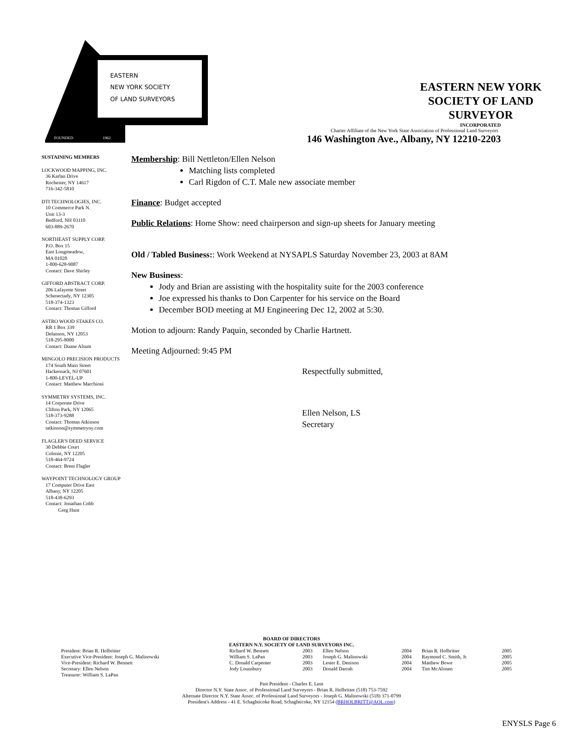EASTERN
NEW YORK SOCIETY
OF LAND SURVEYORS
FOUNDED
1962
EASTERN NEW YORK SOCIETY OF LAND SURVEYOR
INCORPORATED
Charter Affiliate of the New York State Association of Professional Land Surveyors
146 Washington Ave., Albany, NY 12210-2203
SUSTAINING MEMBERS
LOCKWOOD MAPPING, INC.
36 Karlan Drive
Rochester, NY 14617
716-342-5810
DTI TECHNOLOGIES, INC.
10 Commerce Park N.
Unit 13-3
Bedford, NH 03110
603-889-2670
NORTHEAST SUPPLY CORP.
P.O. Box 15
East Longmeadow,
MA 01028
1-800-628-9087
Contact: Dave Shirley
GIFFORD ABSTRACT CORP.
206 Lafayette Street
Schenectady, NY 12305
518-374-1323
Contact: Thomas Gifford
ASTRO WOOD STAKES CO.
RR 1 Box 339
Delanson, NY 12053
518-295-8000
Contact: Duane Alsum
MINGOLO PRECISION PRODUCTS
174 South Main Street
Hackensack, NJ 07601
1-800-LEVEL-UP
Contact: Matthew Marchioni
SYMMETRY SYSTEMS, INC.
14 Corporate Drive
Clifton Park, NY 12065
518-373-9288
Contact: Thomas Atkinson
tatkinson@symmetryny.com
FLAGLER'S DEED SERVICE
30 Debbie Court
Colonie, NY 12205
518-464-9724
Contact: Brent Flagler
WAYPOINT TECHNOLOGY GROUP
17 Computer Drive East
Albany, NY 12205
518-438-6293
Contact: Jonathan Cobb
Greg Hunt
Membership: Bill Nettleton/Ellen Nelson
Matching lists completed
Carl Rigdon of C.T. Male new associate member
Finance: Budget accepted
Public Relations: Home Show: need chairperson and sign-up sheets for January meeting
Old / Tabled Business:: Work Weekend at NYSAPLS Saturday November 23, 2003 at 8AM
New Business:
Jody and Brian are assisting with the hospitality suite for the 2003 conference
Joe expressed his thanks to Don Carpenter for his service on the Board
December BOD meeting at MJ Engineering Dec 12, 2002 at 5:30.
Motion to adjourn: Randy Paquin, seconded by Charlie Hartnett.
Meeting Adjourned: 9:45 PM
Respectfully submitted,
Ellen Nelson, LS
Secretary
BOARD OF DIRECTORS
EASTERN N.Y. SOCIETY OF LAND SURVEYORS INC.
| President: Brian R. Holbritter | Richard W. Bennett | 2003 | Ellen Nelson | 2004 | Brian R. Holbritter | 2005 |
| Executive Vice-President: Joseph G. Malinowski | William S. LaPan | 2003 | Joseph G. Malinowski | 2004 | Raymond C. Smith, Jr. | 2005 |
| Vice-President: Richard W. Bennett | C. Donald Carpenter | 2003 | Lester E. Denison | 2004 | Matthew Bowe | 2005 |
| Secretary: Ellen Nelson | Jody Lounsbury | 2003 | Donald Darrah | 2004 | Tim McAlonen | 2005 |
| Treasurer: William S. LaPan | | | | | | |
Past President - Charles E. Lent
Director N.Y. State Assoc. of Professional Land Surveyors - Brian R. Holbritter (518) 753-7592
Alternate Director N.Y. State Assoc. of Professional Land Surveyors - Joseph G. Malinowski (518) 371-0799
President's Address - 41 E. Schaghticoke Road, Schaghticoke, NY 12154 (BRHOLBRITT@AOL.com)
ENYSLS Page 6